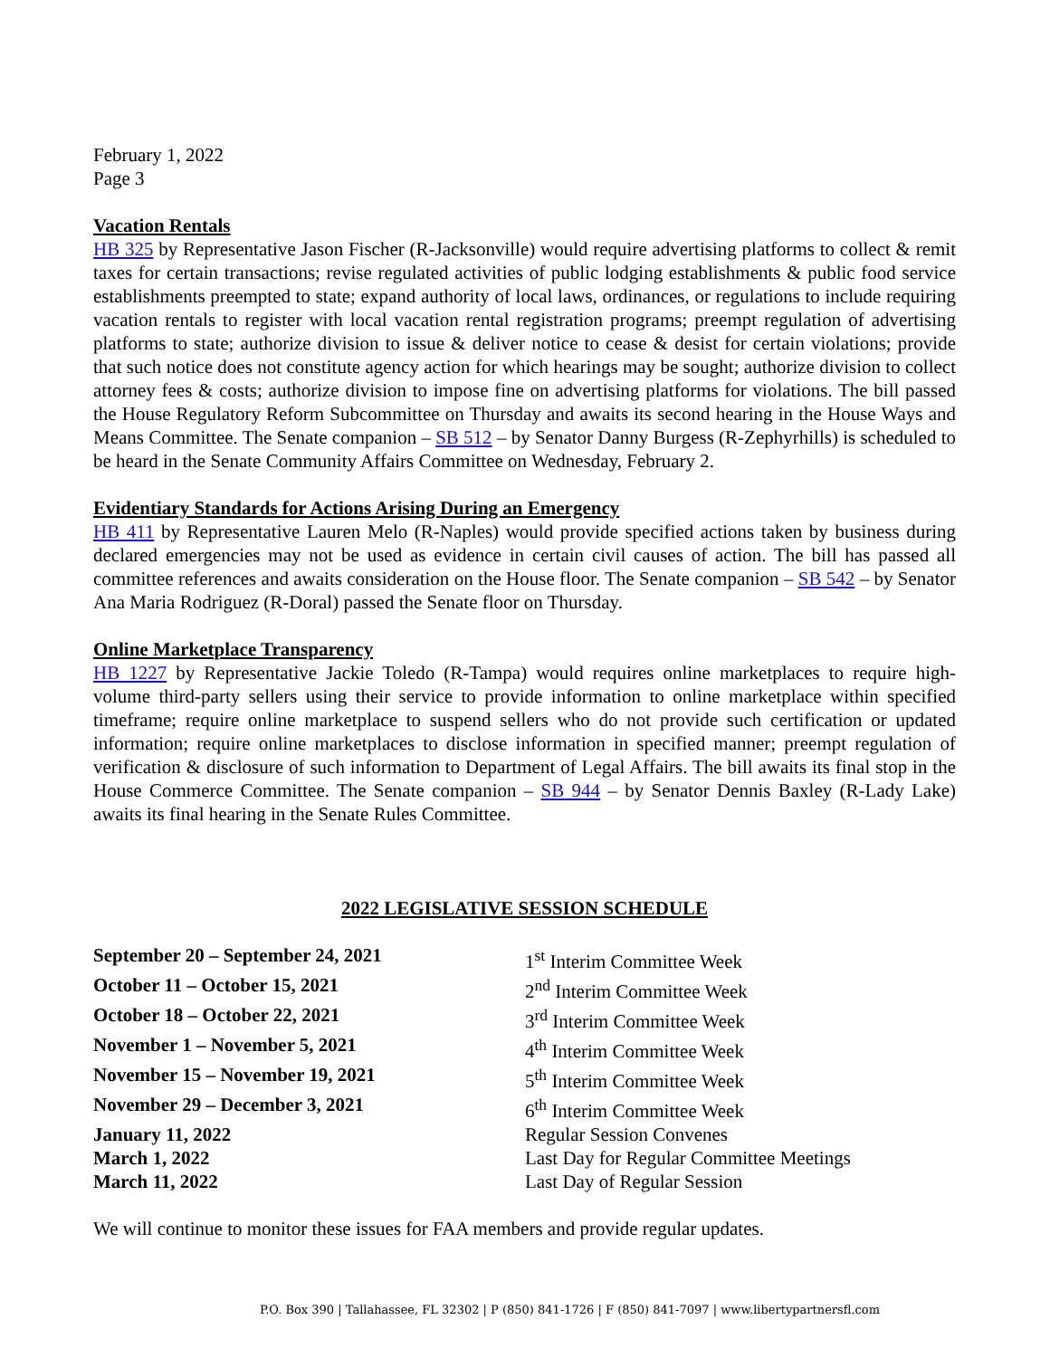February 1, 2022
Page 3
Vacation Rentals
HB 325 by Representative Jason Fischer (R-Jacksonville) would require advertising platforms to collect & remit taxes for certain transactions; revise regulated activities of public lodging establishments & public food service establishments preempted to state; expand authority of local laws, ordinances, or regulations to include requiring vacation rentals to register with local vacation rental registration programs; preempt regulation of advertising platforms to state; authorize division to issue & deliver notice to cease & desist for certain violations; provide that such notice does not constitute agency action for which hearings may be sought; authorize division to collect attorney fees & costs; authorize division to impose fine on advertising platforms for violations. The bill passed the House Regulatory Reform Subcommittee on Thursday and awaits its second hearing in the House Ways and Means Committee. The Senate companion – SB 512 – by Senator Danny Burgess (R-Zephyrhills) is scheduled to be heard in the Senate Community Affairs Committee on Wednesday, February 2.
Evidentiary Standards for Actions Arising During an Emergency
HB 411 by Representative Lauren Melo (R-Naples) would provide specified actions taken by business during declared emergencies may not be used as evidence in certain civil causes of action. The bill has passed all committee references and awaits consideration on the House floor. The Senate companion – SB 542 – by Senator Ana Maria Rodriguez (R-Doral) passed the Senate floor on Thursday.
Online Marketplace Transparency
HB 1227 by Representative Jackie Toledo (R-Tampa) would requires online marketplaces to require high-volume third-party sellers using their service to provide information to online marketplace within specified timeframe; require online marketplace to suspend sellers who do not provide such certification or updated information; require online marketplaces to disclose information in specified manner; preempt regulation of verification & disclosure of such information to Department of Legal Affairs. The bill awaits its final stop in the House Commerce Committee. The Senate companion – SB 944 – by Senator Dennis Baxley (R-Lady Lake) awaits its final hearing in the Senate Rules Committee.
2022 LEGISLATIVE SESSION SCHEDULE
| September 20 – September 24, 2021 | 1<sup>st</sup> Interim Committee Week |
| October 11 – October 15, 2021 | 2<sup>nd</sup> Interim Committee Week |
| October 18 – October 22, 2021 | 3<sup>rd</sup> Interim Committee Week |
| November 1 – November 5, 2021 | 4<sup>th</sup> Interim Committee Week |
| November 15 – November 19, 2021 | 5<sup>th</sup> Interim Committee Week |
| November 29 – December 3, 2021 | 6<sup>th</sup> Interim Committee Week |
| January 11, 2022 | Regular Session Convenes |
| March 1, 2022 | Last Day for Regular Committee Meetings |
| March 11, 2022 | Last Day of Regular Session |
We will continue to monitor these issues for FAA members and provide regular updates.
P.O. Box 390 | Tallahassee, FL 32302 | P (850) 841-1726 | F (850) 841-7097 | www.libertypartnersfl.com